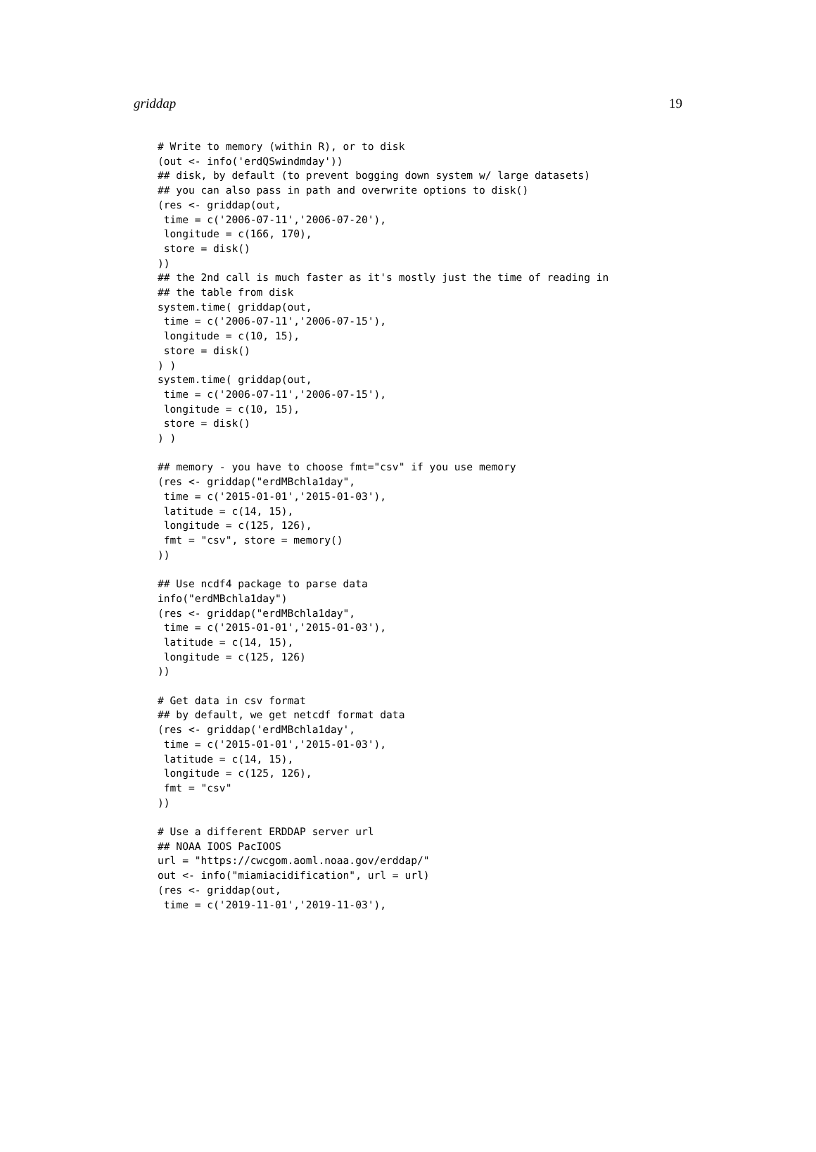griddap 19
# Write to memory (within R), or to disk
(out <- info('erdQSwindmday'))
## disk, by default (to prevent bogging down system w/ large datasets)
## you can also pass in path and overwrite options to disk()
(res <- griddap(out,
 time = c('2006-07-11','2006-07-20'),
 longitude = c(166, 170),
 store = disk()
))
## the 2nd call is much faster as it's mostly just the time of reading in
## the table from disk
system.time( griddap(out,
 time = c('2006-07-11','2006-07-15'),
 longitude = c(10, 15),
 store = disk()
) )
system.time( griddap(out,
 time = c('2006-07-11','2006-07-15'),
 longitude = c(10, 15),
 store = disk()
) )

## memory - you have to choose fmt="csv" if you use memory
(res <- griddap("erdMBchla1day",
 time = c('2015-01-01','2015-01-03'),
 latitude = c(14, 15),
 longitude = c(125, 126),
 fmt = "csv", store = memory()
))

## Use ncdf4 package to parse data
info("erdMBchla1day")
(res <- griddap("erdMBchla1day",
 time = c('2015-01-01','2015-01-03'),
 latitude = c(14, 15),
 longitude = c(125, 126)
))

# Get data in csv format
## by default, we get netcdf format data
(res <- griddap('erdMBchla1day',
 time = c('2015-01-01','2015-01-03'),
 latitude = c(14, 15),
 longitude = c(125, 126),
 fmt = "csv"
))

# Use a different ERDDAP server url
## NOAA IOOS PacIOOS
url = "https://cwcgom.aoml.noaa.gov/erddap/"
out <- info("miamiacidification", url = url)
(res <- griddap(out,
 time = c('2019-11-01','2019-11-03'),